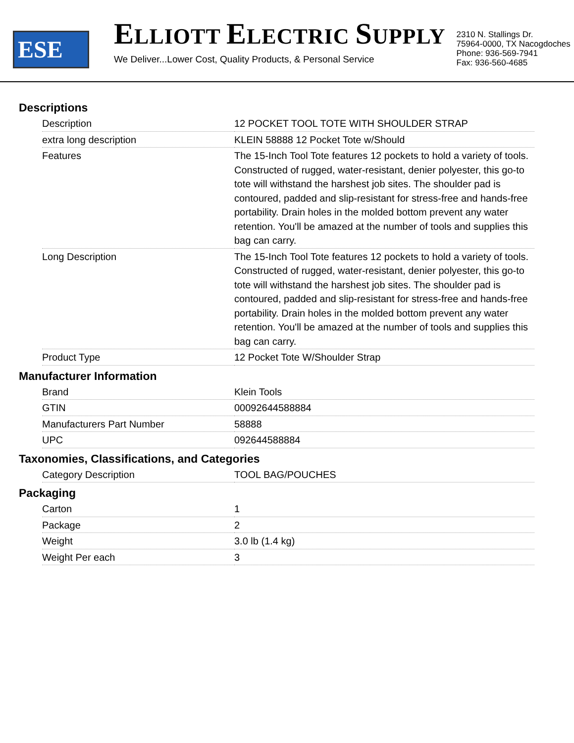ESE
ELLIOTT ELECTRIC SUPPLY
We Deliver...Lower Cost, Quality Products, & Personal Service
2310 N. Stallings Dr.
75964-0000, TX Nacogdoches
Phone: 936-569-7941
Fax: 936-560-4685
Descriptions
| Description | 12 POCKET TOOL TOTE WITH SHOULDER STRAP |
| extra long description | KLEIN 58888 12 Pocket Tote w/Should |
| Features | The 15-Inch Tool Tote features 12 pockets to hold a variety of tools. Constructed of rugged, water-resistant, denier polyester, this go-to tote will withstand the harshest job sites. The shoulder pad is contoured, padded and slip-resistant for stress-free and hands-free portability. Drain holes in the molded bottom prevent any water retention. You'll be amazed at the number of tools and supplies this bag can carry. |
| Long Description | The 15-Inch Tool Tote features 12 pockets to hold a variety of tools. Constructed of rugged, water-resistant, denier polyester, this go-to tote will withstand the harshest job sites. The shoulder pad is contoured, padded and slip-resistant for stress-free and hands-free portability. Drain holes in the molded bottom prevent any water retention. You'll be amazed at the number of tools and supplies this bag can carry. |
| Product Type | 12 Pocket Tote W/Shoulder Strap |
Manufacturer Information
| Brand | Klein Tools |
| GTIN | 00092644588884 |
| Manufacturers Part Number | 58888 |
| UPC | 092644588884 |
Taxonomies, Classifications, and Categories
| Category Description | TOOL BAG/POUCHES |
Packaging
| Carton | 1 |
| Package | 2 |
| Weight | 3.0 lb (1.4 kg) |
| Weight Per each | 3 |